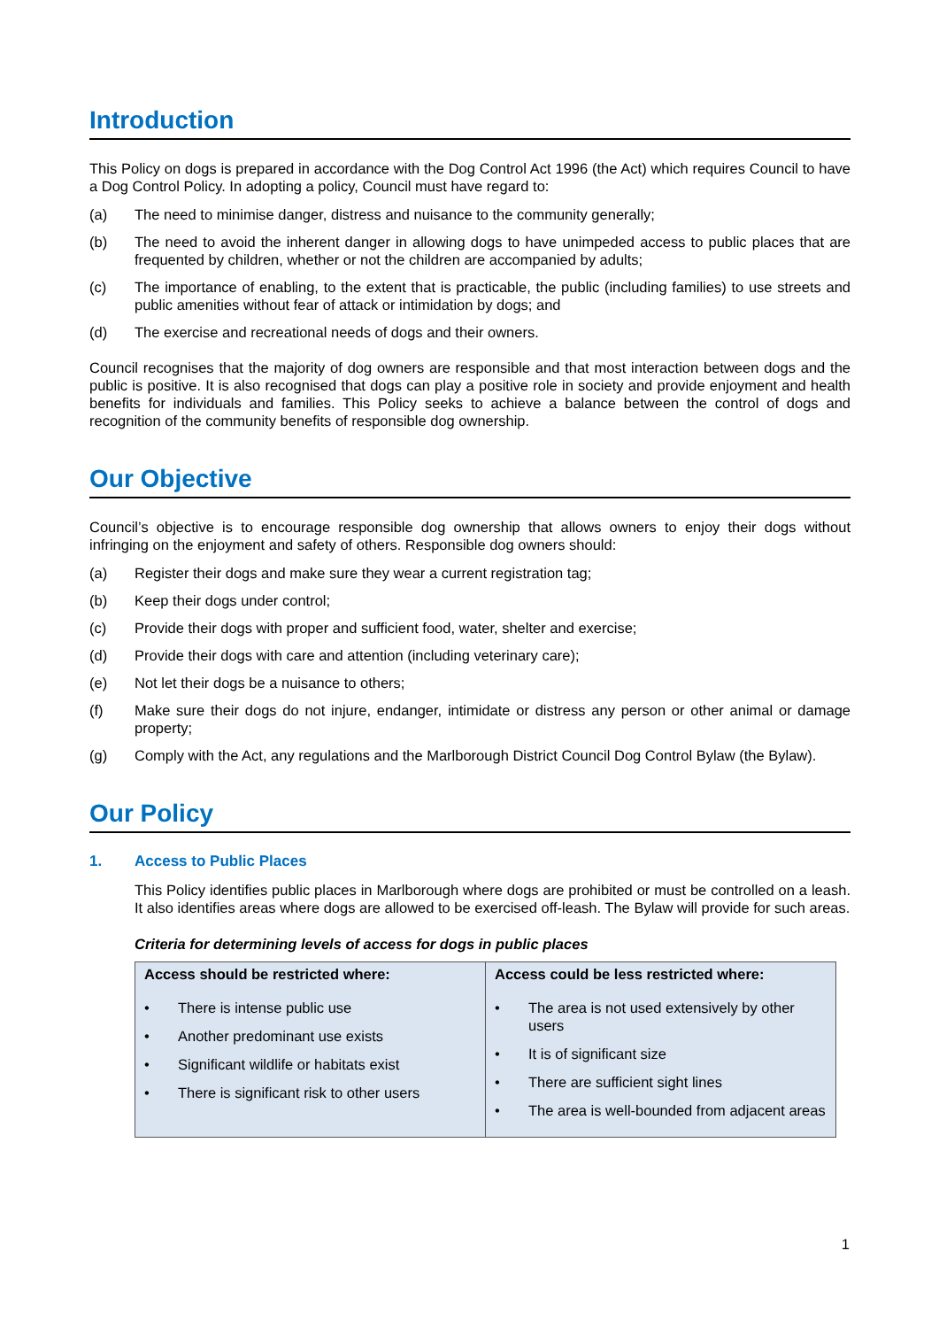Introduction
This Policy on dogs is prepared in accordance with the Dog Control Act 1996 (the Act) which requires Council to have a Dog Control Policy. In adopting a policy, Council must have regard to:
(a) The need to minimise danger, distress and nuisance to the community generally;
(b) The need to avoid the inherent danger in allowing dogs to have unimpeded access to public places that are frequented by children, whether or not the children are accompanied by adults;
(c) The importance of enabling, to the extent that is practicable, the public (including families) to use streets and public amenities without fear of attack or intimidation by dogs; and
(d) The exercise and recreational needs of dogs and their owners.
Council recognises that the majority of dog owners are responsible and that most interaction between dogs and the public is positive. It is also recognised that dogs can play a positive role in society and provide enjoyment and health benefits for individuals and families. This Policy seeks to achieve a balance between the control of dogs and recognition of the community benefits of responsible dog ownership.
Our Objective
Council’s objective is to encourage responsible dog ownership that allows owners to enjoy their dogs without infringing on the enjoyment and safety of others. Responsible dog owners should:
(a) Register their dogs and make sure they wear a current registration tag;
(b) Keep their dogs under control;
(c) Provide their dogs with proper and sufficient food, water, shelter and exercise;
(d) Provide their dogs with care and attention (including veterinary care);
(e) Not let their dogs be a nuisance to others;
(f) Make sure their dogs do not injure, endanger, intimidate or distress any person or other animal or damage property;
(g) Comply with the Act, any regulations and the Marlborough District Council Dog Control Bylaw (the Bylaw).
Our Policy
1. Access to Public Places
This Policy identifies public places in Marlborough where dogs are prohibited or must be controlled on a leash. It also identifies areas where dogs are allowed to be exercised off-leash. The Bylaw will provide for such areas.
Criteria for determining levels of access for dogs in public places
| Access should be restricted where: | Access could be less restricted where: |
| --- | --- |
| • There is intense public use • Another predominant use exists • Significant wildlife or habitats exist • There is significant risk to other users | • The area is not used extensively by other users • It is of significant size • There are sufficient sight lines • The area is well-bounded from adjacent areas |
1